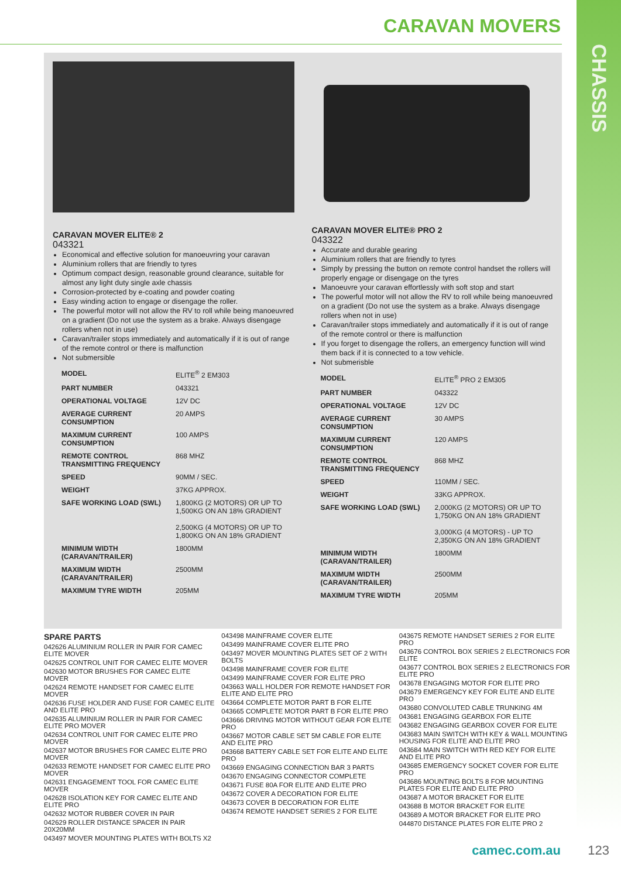CHASSIS
CARAVAN MOVERS
CARAVAN MOVER ELITE® 2
043321
Economical and effective solution for manoeuvring your caravan
Aluminium rollers that are friendly to tyres
Optimum compact design, reasonable ground clearance, suitable for almost any light duty single axle chassis
Corrosion-protected by e-coating and powder coating
Easy winding action to engage or disengage the roller.
The powerful motor will not allow the RV to roll while being manoeuvred on a gradient (Do not use the system as a brake. Always disengage rollers when not in use)
Caravan/trailer stops immediately and automatically if it is out of range of the remote control or there is malfunction
Not submersible
| MODEL | ELITE<sup>®</sup> 2 EM303 |
| PART NUMBER | 043321 |
| OPERATIONAL VOLTAGE | 12V DC |
| AVERAGE CURRENT CONSUMPTION | 20 AMPS |
| MAXIMUM CURRENT CONSUMPTION | 100 AMPS |
| REMOTE CONTROL TRANSMITTING FREQUENCY | 868 MHZ |
| SPEED | 90MM / SEC. |
| WEIGHT | 37KG APPROX. |
| SAFE WORKING LOAD (SWL) | 1,800KG (2 MOTORS) OR UP TO 1,500KG ON AN 18% GRADIENT 2,500KG (4 MOTORS) OR UP TO 1,800KG ON AN 18% GRADIENT |
| MINIMUM WIDTH (CARAVAN/TRAILER) | 1800MM |
| MAXIMUM WIDTH (CARAVAN/TRAILER) | 2500MM |
| MAXIMUM TYRE WIDTH | 205MM |
CARAVAN MOVER ELITE® PRO 2
043322
Accurate and durable gearing
Aluminium rollers that are friendly to tyres
Simply by pressing the button on remote control handset the rollers will properly engage or disengage on the tyres
Manoeuvre your caravan effortlessly with soft stop and start
The powerful motor will not allow the RV to roll while being manoeuvred on a gradient (Do not use the system as a brake. Always disengage rollers when not in use)
Caravan/trailer stops immediately and automatically if it is out of range of the remote control or there is malfunction
If you forget to disengage the rollers, an emergency function will wind them back if it is connected to a tow vehicle.
Not submerisble
| MODEL | ELITE<sup>®</sup> PRO 2 EM305 |
| PART NUMBER | 043322 |
| OPERATIONAL VOLTAGE | 12V DC |
| AVERAGE CURRENT CONSUMPTION | 30 AMPS |
| MAXIMUM CURRENT CONSUMPTION | 120 AMPS |
| REMOTE CONTROL TRANSMITTING FREQUENCY | 868 MHZ |
| SPEED | 110MM / SEC. |
| WEIGHT | 33KG APPROX. |
| SAFE WORKING LOAD (SWL) | 2,000KG (2 MOTORS) OR UP TO 1,750KG ON AN 18% GRADIENT 3,000KG (4 MOTORS) - UP TO 2,350KG ON AN 18% GRADIENT |
| MINIMUM WIDTH (CARAVAN/TRAILER) | 1800MM |
| MAXIMUM WIDTH (CARAVAN/TRAILER) | 2500MM |
| MAXIMUM TYRE WIDTH | 205MM |
SPARE PARTS
042626 ALUMINIUM ROLLER IN PAIR FOR CAMEC ELITE MOVER
042625 CONTROL UNIT FOR CAMEC ELITE MOVER
042630 MOTOR BRUSHES FOR CAMEC ELITE MOVER
042624 REMOTE HANDSET FOR CAMEC ELITE MOVER
042636 FUSE HOLDER AND FUSE FOR CAMEC ELITE AND ELITE PRO
042635 ALUMINIUM ROLLER IN PAIR FOR CAMEC ELITE PRO MOVER
042634 CONTROL UNIT FOR CAMEC ELITE PRO MOVER
042637 MOTOR BRUSHES FOR CAMEC ELITE PRO MOVER
042633 REMOTE HANDSET FOR CAMEC ELITE PRO MOVER
042631 ENGAGEMENT TOOL FOR CAMEC ELITE MOVER
042628 ISOLATION KEY FOR CAMEC ELITE AND ELITE PRO
042632 MOTOR RUBBER COVER IN PAIR
042629 ROLLER DISTANCE SPACER IN PAIR 20X20MM
043497 MOVER MOUNTING PLATES WITH BOLTS X2
043498 MAINFRAME COVER ELITE
043499 MAINFRAME COVER ELITE PRO
043497 MOVER MOUNTING PLATES SET OF 2 WITH BOLTS
043498 MAINFRAME COVER FOR ELITE
043499 MAINFRAME COVER FOR ELITE PRO
043663 WALL HOLDER FOR REMOTE HANDSET FOR ELITE AND ELITE PRO
043664 COMPLETE MOTOR PART B FOR ELITE
043665 COMPLETE MOTOR PART B FOR ELITE PRO
043666 DRIVING MOTOR WITHOUT GEAR FOR ELITE PRO
043667 MOTOR CABLE SET 5M CABLE FOR ELITE AND ELITE PRO
043668 BATTERY CABLE SET FOR ELITE AND ELITE PRO
043669 ENGAGING CONNECTION BAR 3 PARTS
043670 ENGAGING CONNECTOR COMPLETE
043671 FUSE 80A FOR ELITE AND ELITE PRO
043672 COVER A DECORATION FOR ELITE
043673 COVER B DECORATION FOR ELITE
043674 REMOTE HANDSET SERIES 2 FOR ELITE
043675 REMOTE HANDSET SERIES 2 FOR ELITE PRO
043676 CONTROL BOX SERIES 2 ELECTRONICS FOR ELITE
043677 CONTROL BOX SERIES 2 ELECTRONICS FOR ELITE PRO
043678 ENGAGING MOTOR FOR ELITE PRO
043679 EMERGENCY KEY FOR ELITE AND ELITE PRO
043680 CONVOLUTED CABLE TRUNKING 4M
043681 ENGAGING GEARBOX FOR ELITE
043682 ENGAGING GEARBOX COVER FOR ELITE
043683 MAIN SWITCH WITH KEY & WALL MOUNTING HOUSING FOR ELITE AND ELITE PRO
043684 MAIN SWITCH WITH RED KEY FOR ELITE AND ELITE PRO
043685 EMERGENCY SOCKET COVER FOR ELITE PRO
043686 MOUNTING BOLTS 8 FOR MOUNTING PLATES FOR ELITE AND ELITE PRO
043687 A MOTOR BRACKET FOR ELITE
043688 B MOTOR BRACKET FOR ELITE
043689 A MOTOR BRACKET FOR ELITE PRO
044870 DISTANCE PLATES FOR ELITE PRO 2
camec.com.au 123